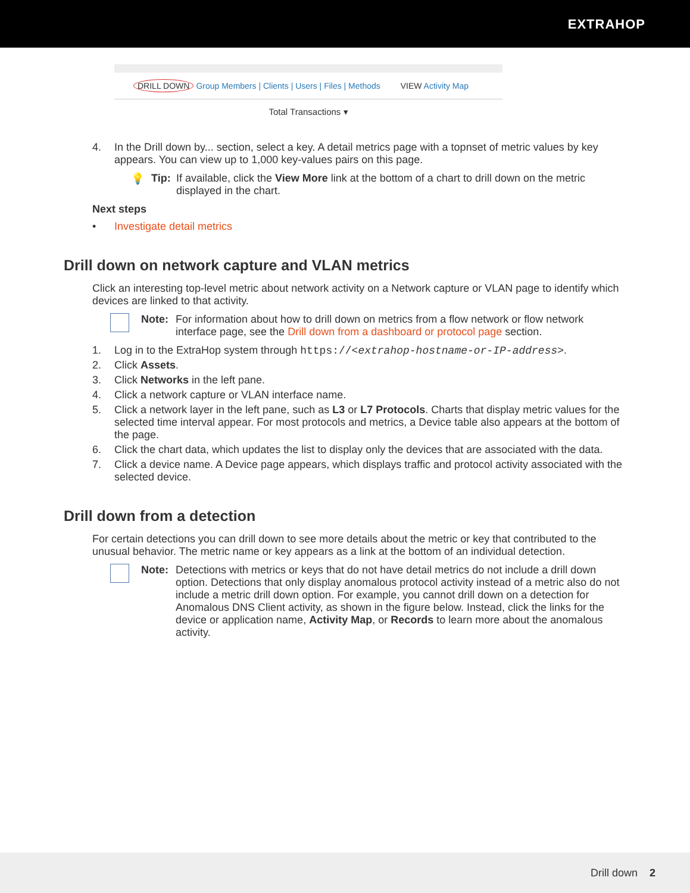EXTRAHOP
DRILL DOWN Group Members | Clients | Users | Files | Methods VIEW Activity Map
Total Transactions ▾
4. In the Drill down by... section, select a key. A detail metrics page with a topnset of metric values by key appears. You can view up to 1,000 key-values pairs on this page.
💡 Tip: If available, click the View More link at the bottom of a chart to drill down on the metric displayed in the chart.
Next steps
• Investigate detail metrics
Drill down on network capture and VLAN metrics
Click an interesting top-level metric about network activity on a Network capture or VLAN page to identify which devices are linked to that activity.
Note: For information about how to drill down on metrics from a flow network or flow network interface page, see the Drill down from a dashboard or protocol page section.
1. Log in to the ExtraHop system through https://<extrahop-hostname-or-IP-address>.
2. Click Assets.
3. Click Networks in the left pane.
4. Click a network capture or VLAN interface name.
5. Click a network layer in the left pane, such as L3 or L7 Protocols. Charts that display metric values for the selected time interval appear. For most protocols and metrics, a Device table also appears at the bottom of the page.
6. Click the chart data, which updates the list to display only the devices that are associated with the data.
7. Click a device name. A Device page appears, which displays traffic and protocol activity associated with the selected device.
Drill down from a detection
For certain detections you can drill down to see more details about the metric or key that contributed to the unusual behavior. The metric name or key appears as a link at the bottom of an individual detection.
Note: Detections with metrics or keys that do not have detail metrics do not include a drill down option. Detections that only display anomalous protocol activity instead of a metric also do not include a metric drill down option. For example, you cannot drill down on a detection for Anomalous DNS Client activity, as shown in the figure below. Instead, click the links for the device or application name, Activity Map, or Records to learn more about the anomalous activity.
Drill down 2